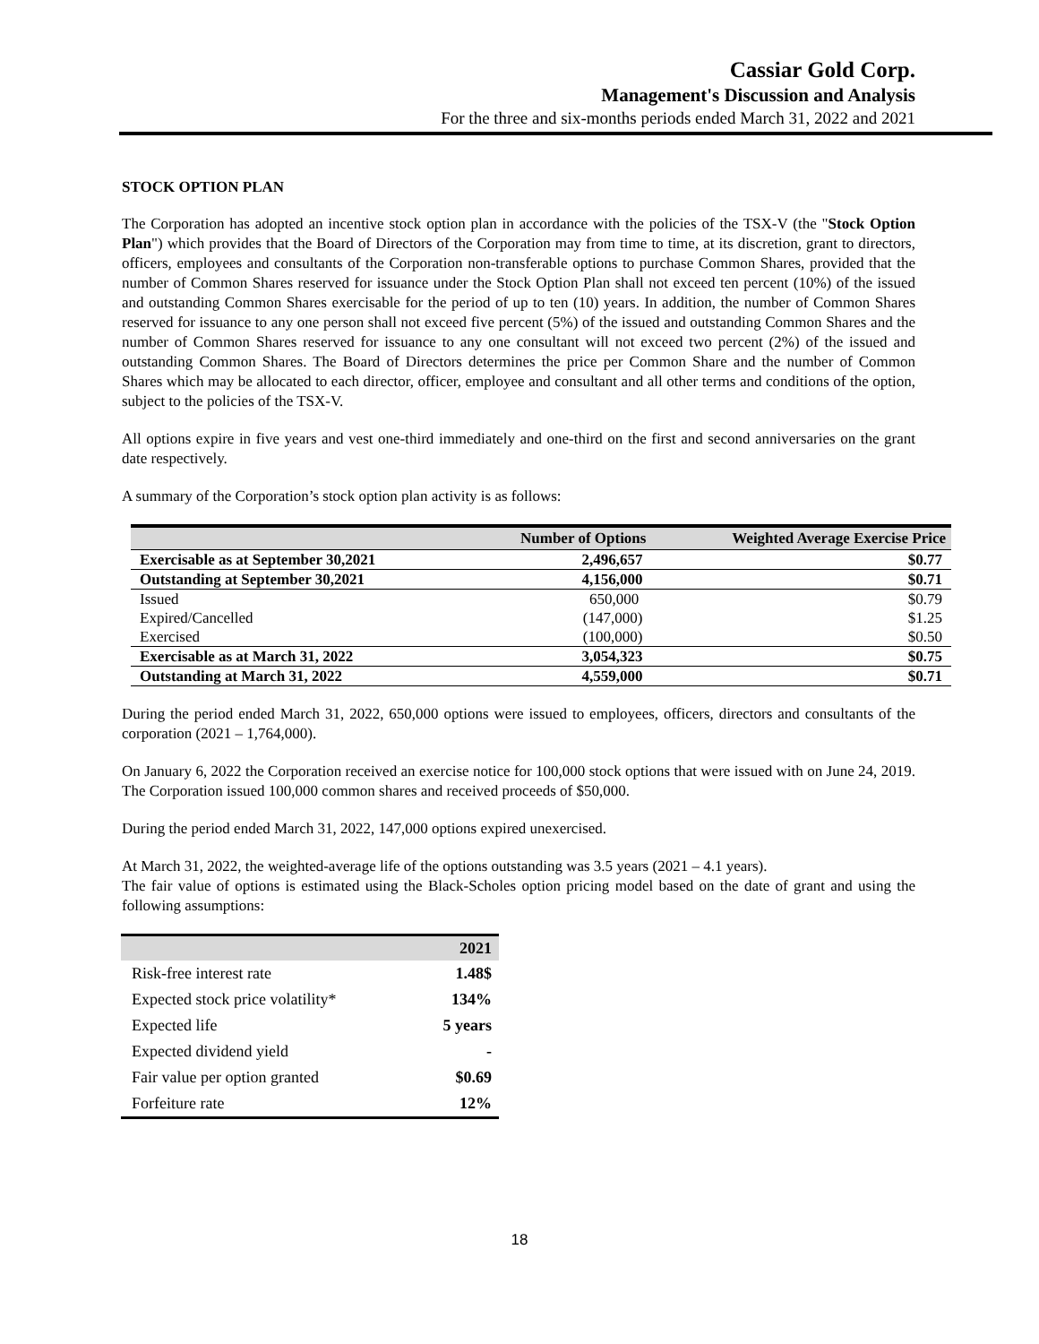Cassiar Gold Corp.
Management's Discussion and Analysis
For the three and six-months periods ended March 31, 2022 and 2021
STOCK OPTION PLAN
The Corporation has adopted an incentive stock option plan in accordance with the policies of the TSX-V (the "Stock Option Plan") which provides that the Board of Directors of the Corporation may from time to time, at its discretion, grant to directors, officers, employees and consultants of the Corporation non-transferable options to purchase Common Shares, provided that the number of Common Shares reserved for issuance under the Stock Option Plan shall not exceed ten percent (10%) of the issued and outstanding Common Shares exercisable for the period of up to ten (10) years. In addition, the number of Common Shares reserved for issuance to any one person shall not exceed five percent (5%) of the issued and outstanding Common Shares and the number of Common Shares reserved for issuance to any one consultant will not exceed two percent (2%) of the issued and outstanding Common Shares. The Board of Directors determines the price per Common Share and the number of Common Shares which may be allocated to each director, officer, employee and consultant and all other terms and conditions of the option, subject to the policies of the TSX-V.
All options expire in five years and vest one-third immediately and one-third on the first and second anniversaries on the grant date respectively.
A summary of the Corporation’s stock option plan activity is as follows:
| | Number of Options | Weighted Average Exercise Price |
| --- | --- | --- |
| Exercisable as at September 30,2021 | 2,496,657 | $0.77 |
| Outstanding at September 30,2021 | 4,156,000 | $0.71 |
| Issued | 650,000 | $0.79 |
| Expired/Cancelled | (147,000) | $1.25 |
| Exercised | (100,000) | $0.50 |
| Exercisable as at March 31, 2022 | 3,054,323 | $0.75 |
| Outstanding at March 31, 2022 | 4,559,000 | $0.71 |
During the period ended March 31, 2022, 650,000 options were issued to employees, officers, directors and consultants of the corporation (2021 – 1,764,000).
On January 6, 2022 the Corporation received an exercise notice for 100,000 stock options that were issued with on June 24, 2019. The Corporation issued 100,000 common shares and received proceeds of $50,000.
During the period ended March 31, 2022, 147,000 options expired unexercised.
At March 31, 2022, the weighted-average life of the options outstanding was 3.5 years (2021 – 4.1 years).
The fair value of options is estimated using the Black-Scholes option pricing model based on the date of grant and using the following assumptions:
| | 2021 |
| --- | --- |
| Risk-free interest rate | 1.48$ |
| Expected stock price volatility* | 134% |
| Expected life | 5 years |
| Expected dividend yield | - |
| Fair value per option granted | $0.69 |
| Forfeiture rate | 12% |
18